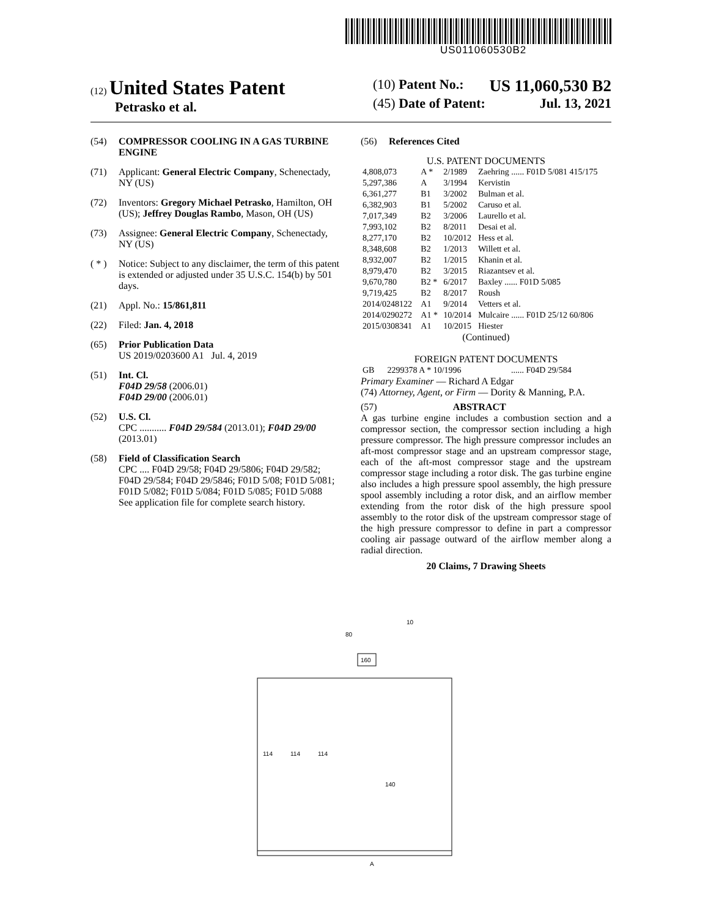US011060530B2
(12) United States Patent
Petrasko et al.
(10) Patent No.: US 11,060,530 B2
(45) Date of Patent: Jul. 13, 2021
(54) COMPRESSOR COOLING IN A GAS TURBINE ENGINE
(71) Applicant: General Electric Company, Schenectady, NY (US)
(72) Inventors: Gregory Michael Petrasko, Hamilton, OH (US); Jeffrey Douglas Rambo, Mason, OH (US)
(73) Assignee: General Electric Company, Schenectady, NY (US)
( * )
Notice: Subject to any disclaimer, the term of this patent is extended or adjusted under 35 U.S.C. 154(b) by 501 days.
(21) Appl. No.: 15/861,811
(22) Filed: Jan. 4, 2018
(65) Prior Publication Data
US 2019/0203600 A1 Jul. 4, 2019
(51) Int. Cl.
F04D 29/58 (2006.01)
F04D 29/00 (2006.01)
(52) U.S. Cl.
CPC ........... F04D 29/584 (2013.01); F04D 29/00 (2013.01)
(58) Field of Classification Search
CPC .... F04D 29/58; F04D 29/5806; F04D 29/582; F04D 29/584; F04D 29/5846; F01D 5/08; F01D 5/081; F01D 5/082; F01D 5/084; F01D 5/085; F01D 5/088
See application file for complete search history.
(56) References Cited
U.S. PATENT DOCUMENTS
| 4,808,073 | A * | 2/1989 | Zaehring ...... F01D 5/081 415/175 |
| 5,297,386 | A | 3/1994 | Kervistin |
| 6,361,277 | B1 | 3/2002 | Bulman et al. |
| 6,382,903 | B1 | 5/2002 | Caruso et al. |
| 7,017,349 | B2 | 3/2006 | Laurello et al. |
| 7,993,102 | B2 | 8/2011 | Desai et al. |
| 8,277,170 | B2 | 10/2012 | Hess et al. |
| 8,348,608 | B2 | 1/2013 | Willett et al. |
| 8,932,007 | B2 | 1/2015 | Khanin et al. |
| 8,979,470 | B2 | 3/2015 | Riazantsev et al. |
| 9,670,780 | B2 * | 6/2017 | Baxley ...... F01D 5/085 |
| 9,719,425 | B2 | 8/2017 | Roush |
| 2014/0248122 | A1 | 9/2014 | Vetters et al. |
| 2014/0290272 | A1 * | 10/2014 | Mulcaire ...... F01D 25/12 60/806 |
| 2015/0308341 | A1 | 10/2015 | Hiester |
(Continued)
FOREIGN PATENT DOCUMENTS
| GB | 2299378 A * 10/1996 | ...... F04D 29/584 |
Primary Examiner — Richard A Edgar
(74) Attorney, Agent, or Firm — Dority & Manning, P.A.
(57) ABSTRACT
A gas turbine engine includes a combustion section and a compressor section, the compressor section including a high pressure compressor. The high pressure compressor includes an aft-most compressor stage and an upstream compressor stage, each of the aft-most compressor stage and the upstream compressor stage including a rotor disk. The gas turbine engine also includes a high pressure spool assembly, the high pressure spool assembly including a rotor disk, and an airflow member extending from the rotor disk of the high pressure spool assembly to the rotor disk of the upstream compressor stage of the high pressure compressor to define in part a compressor cooling air passage outward of the airflow member along a radial direction.
20 Claims, 7 Drawing Sheets
160
114
114
114
140
10
80
A